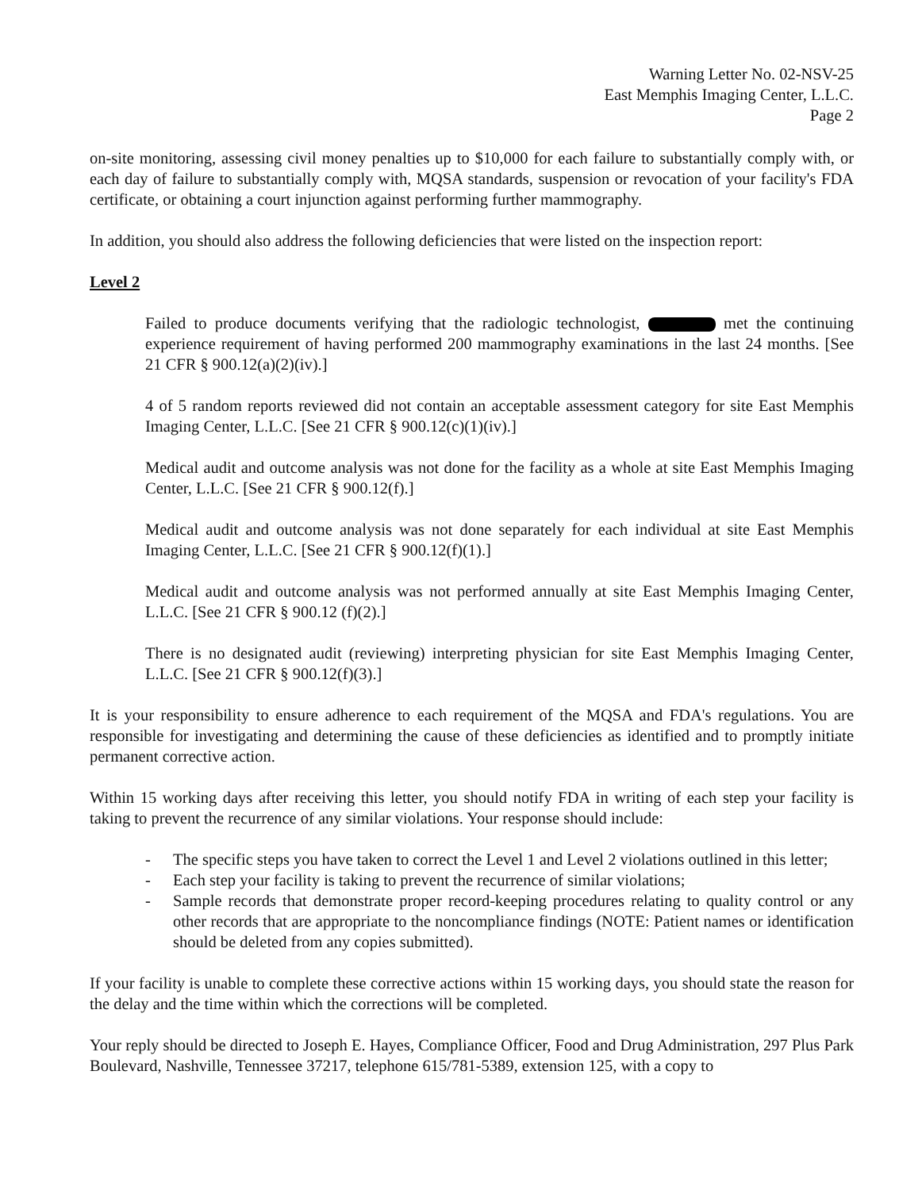Warning Letter No. 02-NSV-25
East Memphis Imaging Center, L.L.C.
Page 2
on-site monitoring, assessing civil money penalties up to $10,000 for each failure to substantially comply with, or each day of failure to substantially comply with, MQSA standards, suspension or revocation of your facility's FDA certificate, or obtaining a court injunction against performing further mammography.
In addition, you should also address the following deficiencies that were listed on the inspection report:
Level 2
Failed to produce documents verifying that the radiologic technologist, met the continuing experience requirement of having performed 200 mammography examinations in the last 24 months. [See 21 CFR § 900.12(a)(2)(iv).]
4 of 5 random reports reviewed did not contain an acceptable assessment category for site East Memphis Imaging Center, L.L.C. [See 21 CFR § 900.12(c)(1)(iv).]
Medical audit and outcome analysis was not done for the facility as a whole at site East Memphis Imaging Center, L.L.C. [See 21 CFR § 900.12(f).]
Medical audit and outcome analysis was not done separately for each individual at site East Memphis Imaging Center, L.L.C. [See 21 CFR § 900.12(f)(1).]
Medical audit and outcome analysis was not performed annually at site East Memphis Imaging Center, L.L.C. [See 21 CFR § 900.12 (f)(2).]
There is no designated audit (reviewing) interpreting physician for site East Memphis Imaging Center, L.L.C. [See 21 CFR § 900.12(f)(3).]
It is your responsibility to ensure adherence to each requirement of the MQSA and FDA's regulations. You are responsible for investigating and determining the cause of these deficiencies as identified and to promptly initiate permanent corrective action.
Within 15 working days after receiving this letter, you should notify FDA in writing of each step your facility is taking to prevent the recurrence of any similar violations. Your response should include:
- The specific steps you have taken to correct the Level 1 and Level 2 violations outlined in this letter;
- Each step your facility is taking to prevent the recurrence of similar violations;
- Sample records that demonstrate proper record-keeping procedures relating to quality control or any other records that are appropriate to the noncompliance findings (NOTE: Patient names or identification should be deleted from any copies submitted).
If your facility is unable to complete these corrective actions within 15 working days, you should state the reason for the delay and the time within which the corrections will be completed.
Your reply should be directed to Joseph E. Hayes, Compliance Officer, Food and Drug Administration, 297 Plus Park Boulevard, Nashville, Tennessee 37217, telephone 615/781-5389, extension 125, with a copy to